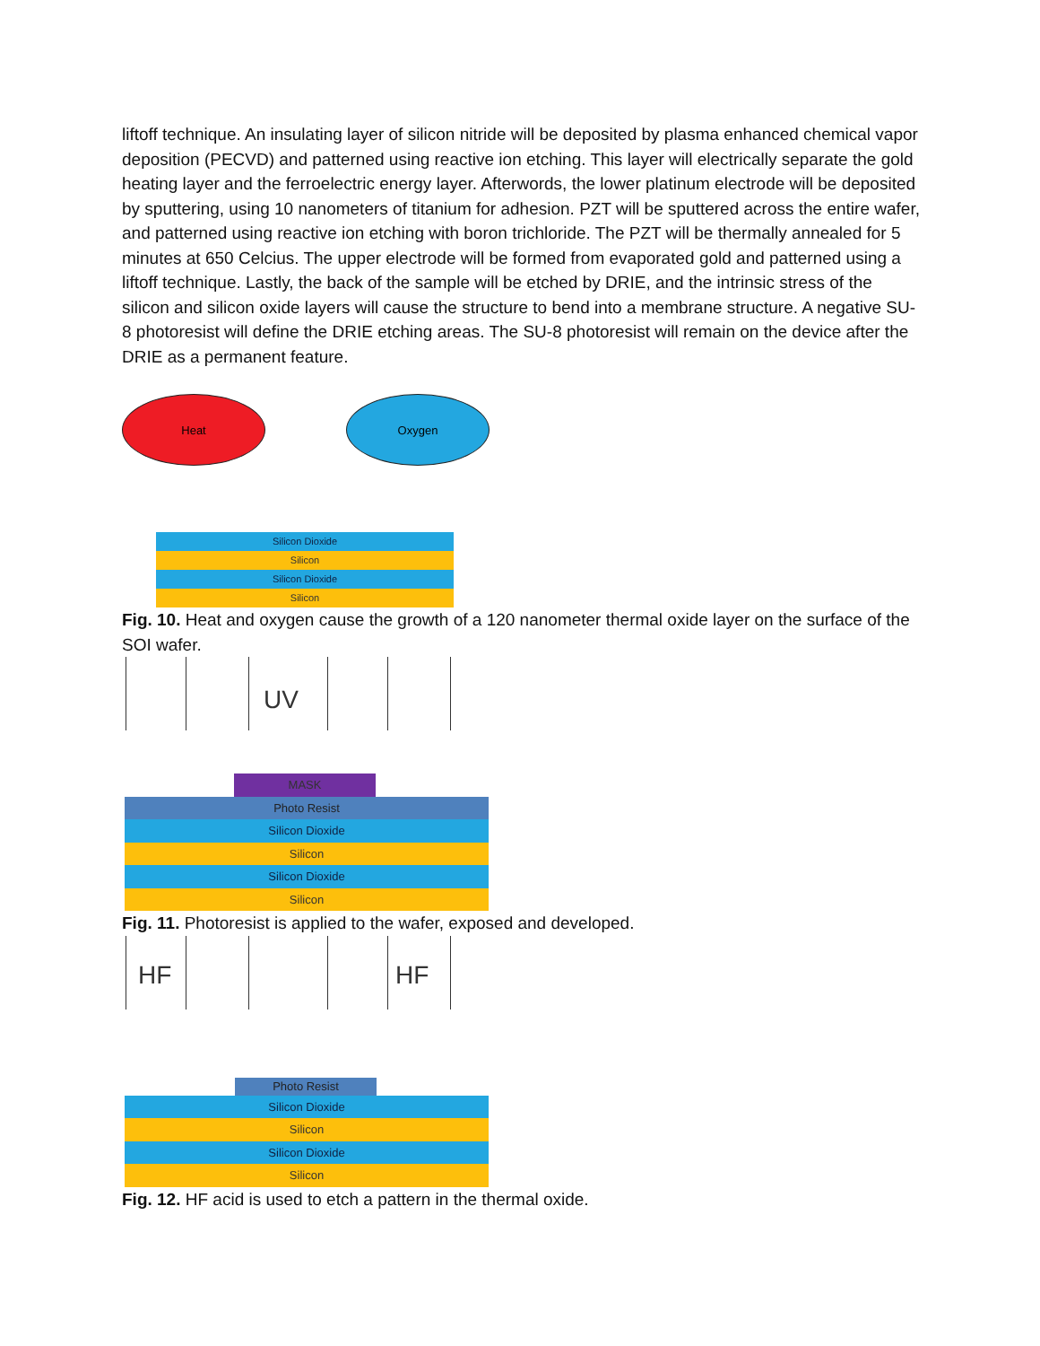liftoff technique. An insulating layer of silicon nitride will be deposited by plasma enhanced chemical vapor deposition (PECVD) and patterned using reactive ion etching. This layer will electrically separate the gold heating layer and the ferroelectric energy layer. Afterwords, the lower platinum electrode will be deposited by sputtering, using 10 nanometers of titanium for adhesion. PZT will be sputtered across the entire wafer, and patterned using reactive ion etching with boron trichloride. The PZT will be thermally annealed for 5 minutes at 650 Celcius. The upper electrode will be formed from evaporated gold and patterned using a liftoff technique. Lastly, the back of the sample will be etched by DRIE, and the intrinsic stress of the silicon and silicon oxide layers will cause the structure to bend into a membrane structure. A negative SU-8 photoresist will define the DRIE etching areas. The SU-8 photoresist will remain on the device after the DRIE as a permanent feature.
Heat Oxygen
Silicon Dioxide
Silicon
Silicon Dioxide
Silicon
Fig. 10. Heat and oxygen cause the growth of a 120 nanometer thermal oxide layer on the surface of the SOI wafer.
UV
MASK
Photo Resist
Silicon Dioxide
Silicon
Silicon Dioxide
Silicon
Fig. 11. Photoresist is applied to the wafer, exposed and developed.
HF HF
Photo Resist
Silicon Dioxide
Silicon
Silicon Dioxide
Silicon
Fig. 12. HF acid is used to etch a pattern in the thermal oxide.